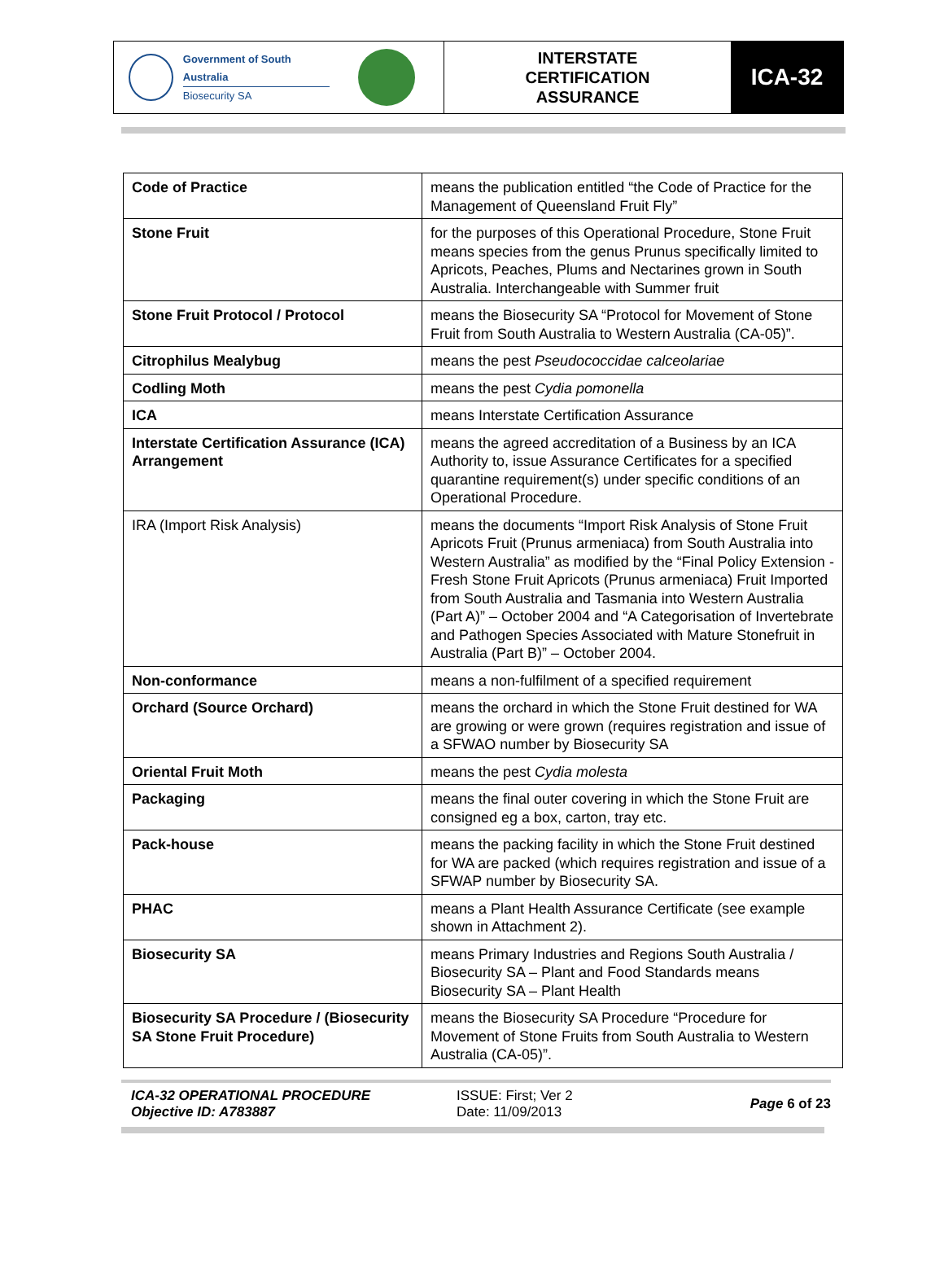Government of South Australia
Biosecurity SA
INTERSTATE
CERTIFICATION
ASSURANCE
ICA-32
| Code of Practice | means the publication entitled “the Code of Practice for the Management of Queensland Fruit Fly” |
| Stone Fruit | for the purposes of this Operational Procedure, Stone Fruit means species from the genus Prunus specifically limited to Apricots, Peaches, Plums and Nectarines grown in South Australia. Interchangeable with Summer fruit |
| Stone Fruit Protocol / Protocol | means the Biosecurity SA “Protocol for Movement of Stone Fruit from South Australia to Western Australia (CA-05)”. |
| Citrophilus Mealybug | means the pest Pseudococcidae calceolariae |
| Codling Moth | means the pest Cydia pomonella |
| ICA | means Interstate Certification Assurance |
| Interstate Certification Assurance (ICA) Arrangement | means the agreed accreditation of a Business by an ICA Authority to, issue Assurance Certificates for a specified quarantine requirement(s) under specific conditions of an Operational Procedure. |
| IRA (Import Risk Analysis) | means the documents “Import Risk Analysis of Stone Fruit Apricots Fruit (Prunus armeniaca) from South Australia into Western Australia” as modified by the “Final Policy Extension - Fresh Stone Fruit Apricots (Prunus armeniaca) Fruit Imported from South Australia and Tasmania into Western Australia (Part A)” – October 2004 and “A Categorisation of Invertebrate and Pathogen Species Associated with Mature Stonefruit in Australia (Part B)” – October 2004. |
| Non-conformance | means a non-fulfilment of a specified requirement |
| Orchard (Source Orchard) | means the orchard in which the Stone Fruit destined for WA are growing or were grown (requires registration and issue of a SFWAO number by Biosecurity SA |
| Oriental Fruit Moth | means the pest Cydia molesta |
| Packaging | means the final outer covering in which the Stone Fruit are consigned eg a box, carton, tray etc. |
| Pack-house | means the packing facility in which the Stone Fruit destined for WA are packed (which requires registration and issue of a SFWAP number by Biosecurity SA. |
| PHAC | means a Plant Health Assurance Certificate (see example shown in Attachment 2). |
| Biosecurity SA | means Primary Industries and Regions South Australia / Biosecurity SA – Plant and Food Standards means Biosecurity SA – Plant Health |
| Biosecurity SA Procedure / (Biosecurity SA Stone Fruit Procedure) | means the Biosecurity SA Procedure “Procedure for Movement of Stone Fruits from South Australia to Western Australia (CA-05)”. |
ICA-32 OPERATIONAL PROCEDURE
Objective ID: A783887
ISSUE: First; Ver 2
Date: 11/09/2013
Page 6 of 23